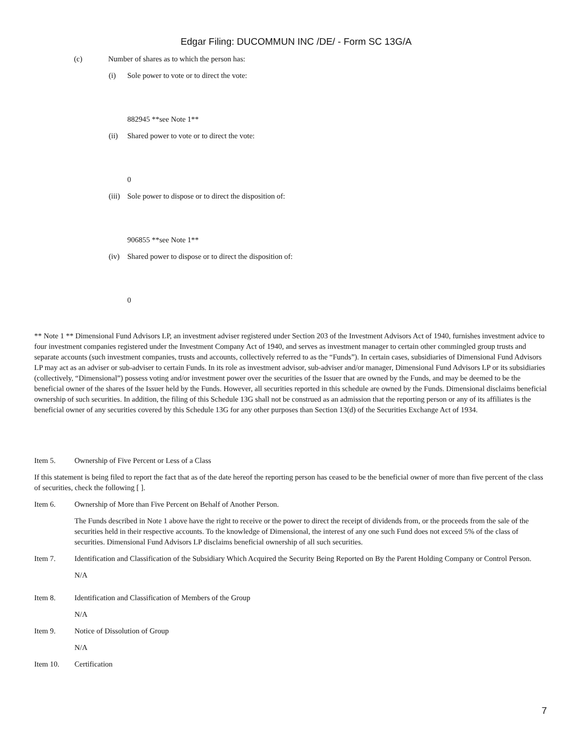Edgar Filing: DUCOMMUN INC /DE/ - Form SC 13G/A
(c) Number of shares as to which the person has:
(i) Sole power to vote or to direct the vote:
882945 **see Note 1**
(ii) Shared power to vote or to direct the vote:
0
(iii) Sole power to dispose or to direct the disposition of:
906855 **see Note 1**
(iv) Shared power to dispose or to direct the disposition of:
0
** Note 1 ** Dimensional Fund Advisors LP, an investment adviser registered under Section 203 of the Investment Advisors Act of 1940, furnishes investment advice to four investment companies registered under the Investment Company Act of 1940, and serves as investment manager to certain other commingled group trusts and separate accounts (such investment companies, trusts and accounts, collectively referred to as the “Funds”). In certain cases, subsidiaries of Dimensional Fund Advisors LP may act as an adviser or sub-adviser to certain Funds. In its role as investment advisor, sub-adviser and/or manager, Dimensional Fund Advisors LP or its subsidiaries (collectively, “Dimensional”) possess voting and/or investment power over the securities of the Issuer that are owned by the Funds, and may be deemed to be the beneficial owner of the shares of the Issuer held by the Funds. However, all securities reported in this schedule are owned by the Funds. Dimensional disclaims beneficial ownership of such securities. In addition, the filing of this Schedule 13G shall not be construed as an admission that the reporting person or any of its affiliates is the beneficial owner of any securities covered by this Schedule 13G for any other purposes than Section 13(d) of the Securities Exchange Act of 1934.
Item 5. Ownership of Five Percent or Less of a Class
If this statement is being filed to report the fact that as of the date hereof the reporting person has ceased to be the beneficial owner of more than five percent of the class of securities, check the following [ ].
Item 6. Ownership of More than Five Percent on Behalf of Another Person.
The Funds described in Note 1 above have the right to receive or the power to direct the receipt of dividends from, or the proceeds from the sale of the securities held in their respective accounts. To the knowledge of Dimensional, the interest of any one such Fund does not exceed 5% of the class of securities. Dimensional Fund Advisors LP disclaims beneficial ownership of all such securities.
Item 7. Identification and Classification of the Subsidiary Which Acquired the Security Being Reported on By the Parent Holding Company or Control Person.
N/A
Item 8. Identification and Classification of Members of the Group
N/A
Item 9. Notice of Dissolution of Group
N/A
Item 10. Certification
7